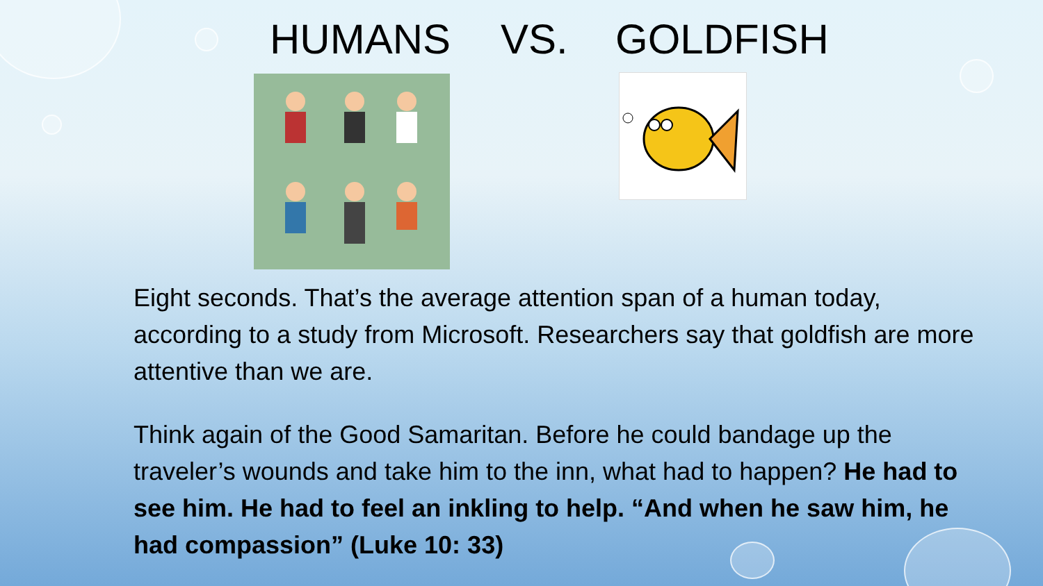HUMANS VS. GOLDFISH
Eight seconds. That’s the average attention span of a human today, according to a study from Microsoft. Researchers say that goldfish are more attentive than we are.
Think again of the Good Samaritan. Before he could bandage up the traveler’s wounds and take him to the inn, what had to happen? He had to see him. He had to feel an inkling to help. “And when he saw him, he had compassion” (Luke 10: 33)